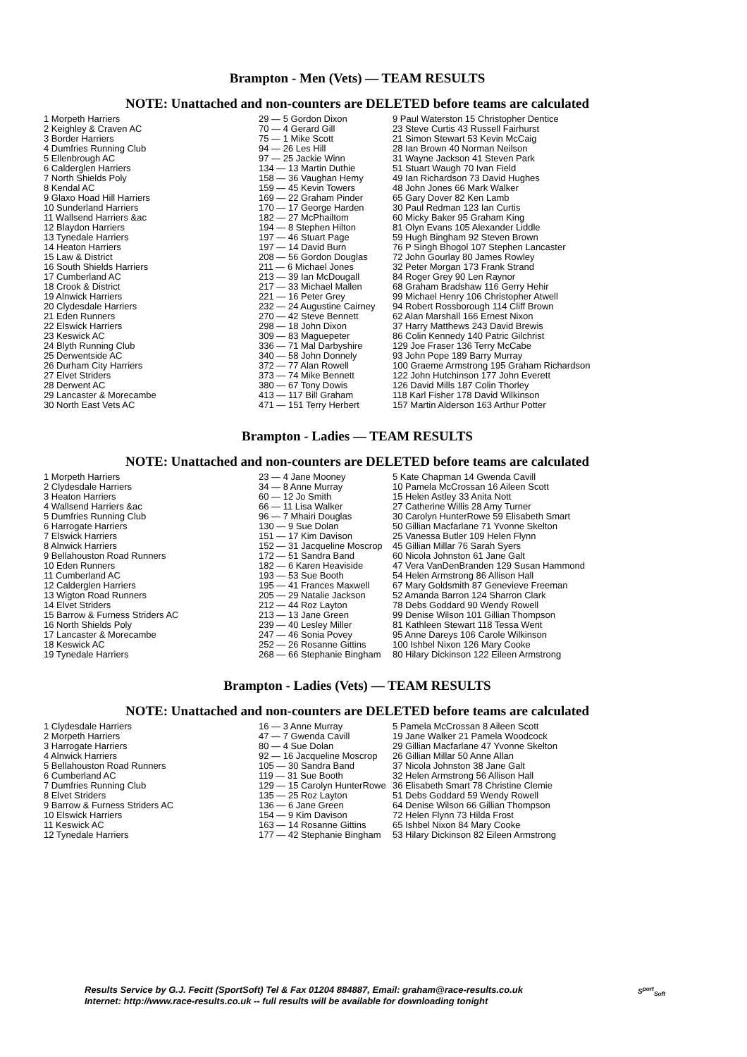Brampton - Men (Vets) — TEAM RESULTS
NOTE: Unattached and non-counters are DELETED before teams are calculated
| 1 Morpeth Harriers | 29 — 5 Gordon Dixon | 9 Paul Waterston 15 Christopher Dentice |
| 2 Keighley & Craven AC | 70 — 4 Gerard Gill | 23 Steve Curtis 43 Russell Fairhurst |
| 3 Border Harriers | 75 — 1 Mike Scott | 21 Simon Stewart 53 Kevin McCaig |
| 4 Dumfries Running Club | 94 — 26 Les Hill | 28 Ian Brown 40 Norman Neilson |
| 5 Ellenbrough AC | 97 — 25 Jackie Winn | 31 Wayne Jackson 41 Steven Park |
| 6 Calderglen Harriers | 134 — 13 Martin Duthie | 51 Stuart Waugh 70 Ivan Field |
| 7 North Shields Poly | 158 — 36 Vaughan Hemy | 49 Ian Richardson 73 David Hughes |
| 8 Kendal AC | 159 — 45 Kevin Towers | 48 John Jones 66 Mark Walker |
| 9 Glaxo Hoad Hill Harriers | 169 — 22 Graham Pinder | 65 Gary Dover 82 Ken Lamb |
| 10 Sunderland Harriers | 170 — 17 George Harden | 30 Paul Redman 123 Ian Curtis |
| 11 Wallsend Harriers &ac | 182 — 27 McPhailtom | 60 Micky Baker 95 Graham King |
| 12 Blaydon Harriers | 194 — 8 Stephen Hilton | 81 Olyn Evans 105 Alexander Liddle |
| 13 Tynedale Harriers | 197 — 46 Stuart Page | 59 Hugh Bingham 92 Steven Brown |
| 14 Heaton Harriers | 197 — 14 David Burn | 76 P Singh Bhogol 107 Stephen Lancaster |
| 15 Law & District | 208 — 56 Gordon Douglas | 72 John Gourlay 80 James Rowley |
| 16 South Shields Harriers | 211 — 6 Michael Jones | 32 Peter Morgan 173 Frank Strand |
| 17 Cumberland AC | 213 — 39 Ian McDougall | 84 Roger Grey 90 Len Raynor |
| 18 Crook & District | 217 — 33 Michael Mallen | 68 Graham Bradshaw 116 Gerry Hehir |
| 19 Alnwick Harriers | 221 — 16 Peter Grey | 99 Michael Henry 106 Christopher Atwell |
| 20 Clydesdale Harriers | 232 — 24 Augustine Cairney | 94 Robert Rossborough 114 Cliff Brown |
| 21 Eden Runners | 270 — 42 Steve Bennett | 62 Alan Marshall 166 Ernest Nixon |
| 22 Elswick Harriers | 298 — 18 John Dixon | 37 Harry Matthews 243 David Brewis |
| 23 Keswick AC | 309 — 83 Maguepeter | 86 Colin Kennedy 140 Patric Gilchrist |
| 24 Blyth Running Club | 336 — 71 Mal Darbyshire | 129 Joe Fraser 136 Terry McCabe |
| 25 Derwentside AC | 340 — 58 John Donnely | 93 John Pope 189 Barry Murray |
| 26 Durham City Harriers | 372 — 77 Alan Rowell | 100 Graeme Armstrong 195 Graham Richardson |
| 27 Elvet Striders | 373 — 74 Mike Bennett | 122 John Hutchinson 177 John Everett |
| 28 Derwent AC | 380 — 67 Tony Dowis | 126 David Mills 187 Colin Thorley |
| 29 Lancaster & Morecambe | 413 — 117 Bill Graham | 118 Karl Fisher 178 David Wilkinson |
| 30 North East Vets AC | 471 — 151 Terry Herbert | 157 Martin Alderson 163 Arthur Potter |
Brampton - Ladies — TEAM RESULTS
NOTE: Unattached and non-counters are DELETED before teams are calculated
| 1 Morpeth Harriers | 23 — 4 Jane Mooney | 5 Kate Chapman 14 Gwenda Cavill |
| 2 Clydesdale Harriers | 34 — 8 Anne Murray | 10 Pamela McCrossan 16 Aileen Scott |
| 3 Heaton Harriers | 60 — 12 Jo Smith | 15 Helen Astley 33 Anita Nott |
| 4 Wallsend Harriers &ac | 66 — 11 Lisa Walker | 27 Catherine Willis 28 Amy Turner |
| 5 Dumfries Running Club | 96 — 7 Mhairi Douglas | 30 Carolyn HunterRowe 59 Elisabeth Smart |
| 6 Harrogate Harriers | 130 — 9 Sue Dolan | 50 Gillian Macfarlane 71 Yvonne Skelton |
| 7 Elswick Harriers | 151 — 17 Kim Davison | 25 Vanessa Butler 109 Helen Flynn |
| 8 Alnwick Harriers | 152 — 31 Jacqueline Moscrop | 45 Gillian Millar 76 Sarah Syers |
| 9 Bellahouston Road Runners | 172 — 51 Sandra Band | 60 Nicola Johnston 61 Jane Galt |
| 10 Eden Runners | 182 — 6 Karen Heaviside | 47 Vera VanDenBranden 129 Susan Hammond |
| 11 Cumberland AC | 193 — 53 Sue Booth | 54 Helen Armstrong 86 Allison Hall |
| 12 Calderglen Harriers | 195 — 41 Frances Maxwell | 67 Mary Goldsmith 87 Genevieve Freeman |
| 13 Wigton Road Runners | 205 — 29 Natalie Jackson | 52 Amanda Barron 124 Sharron Clark |
| 14 Elvet Striders | 212 — 44 Roz Layton | 78 Debs Goddard 90 Wendy Rowell |
| 15 Barrow & Furness Striders AC | 213 — 13 Jane Green | 99 Denise Wilson 101 Gillian Thompson |
| 16 North Shields Poly | 239 — 40 Lesley Miller | 81 Kathleen Stewart 118 Tessa Went |
| 17 Lancaster & Morecambe | 247 — 46 Sonia Povey | 95 Anne Dareys 106 Carole Wilkinson |
| 18 Keswick AC | 252 — 26 Rosanne Gittins | 100 Ishbel Nixon 126 Mary Cooke |
| 19 Tynedale Harriers | 268 — 66 Stephanie Bingham | 80 Hilary Dickinson 122 Eileen Armstrong |
Brampton - Ladies (Vets) — TEAM RESULTS
NOTE: Unattached and non-counters are DELETED before teams are calculated
| 1 Clydesdale Harriers | 16 — 3 Anne Murray | 5 Pamela McCrossan 8 Aileen Scott |
| 2 Morpeth Harriers | 47 — 7 Gwenda Cavill | 19 Jane Walker 21 Pamela Woodcock |
| 3 Harrogate Harriers | 80 — 4 Sue Dolan | 29 Gillian Macfarlane 47 Yvonne Skelton |
| 4 Alnwick Harriers | 92 — 16 Jacqueline Moscrop | 26 Gillian Millar 50 Anne Allan |
| 5 Bellahouston Road Runners | 105 — 30 Sandra Band | 37 Nicola Johnston 38 Jane Galt |
| 6 Cumberland AC | 119 — 31 Sue Booth | 32 Helen Armstrong 56 Allison Hall |
| 7 Dumfries Running Club | 129 — 15 Carolyn HunterRowe | 36 Elisabeth Smart 78 Christine Clemie |
| 8 Elvet Striders | 135 — 25 Roz Layton | 51 Debs Goddard 59 Wendy Rowell |
| 9 Barrow & Furness Striders AC | 136 — 6 Jane Green | 64 Denise Wilson 66 Gillian Thompson |
| 10 Elswick Harriers | 154 — 9 Kim Davison | 72 Helen Flynn 73 Hilda Frost |
| 11 Keswick AC | 163 — 14 Rosanne Gittins | 65 Ishbel Nixon 84 Mary Cooke |
| 12 Tynedale Harriers | 177 — 42 Stephanie Bingham | 53 Hilary Dickinson 82 Eileen Armstrong |
Results Service by G.J. Fecitt (SportSoft) Tel & Fax 01204 884887, Email: graham@race-results.co.uk
Internet: http://www.race-results.co.uk -- full results will be available for downloading tonight
S<sup>port</sup><sub>Soft</sub>